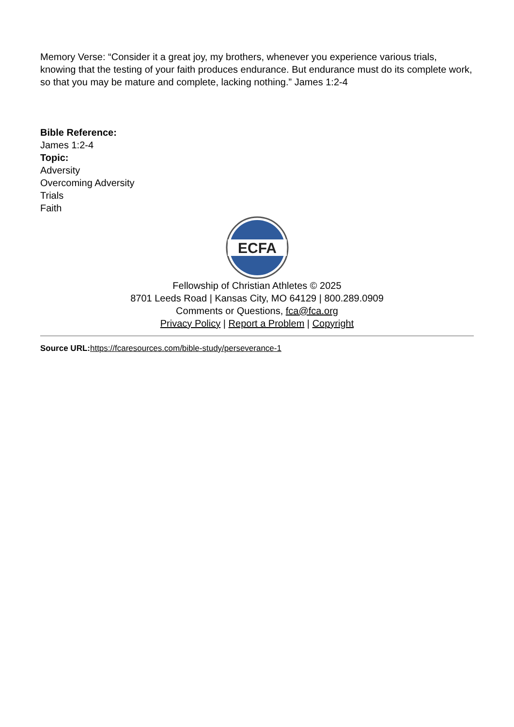Memory Verse: “Consider it a great joy, my brothers, whenever you experience various trials, knowing that the testing of your faith produces endurance. But endurance must do its complete work, so that you may be mature and complete, lacking nothing.” James 1:2-4
Bible Reference:
James 1:2-4
Topic:
Adversity
Overcoming Adversity
Trials
Faith
ECFA
Fellowship of Christian Athletes © 2025
8701 Leeds Road | Kansas City, MO 64129 | 800.289.0909
Comments or Questions, fca@fca.org
Privacy Policy | Report a Problem | Copyright
Source URL: https://fcaresources.com/bible-study/perseverance-1